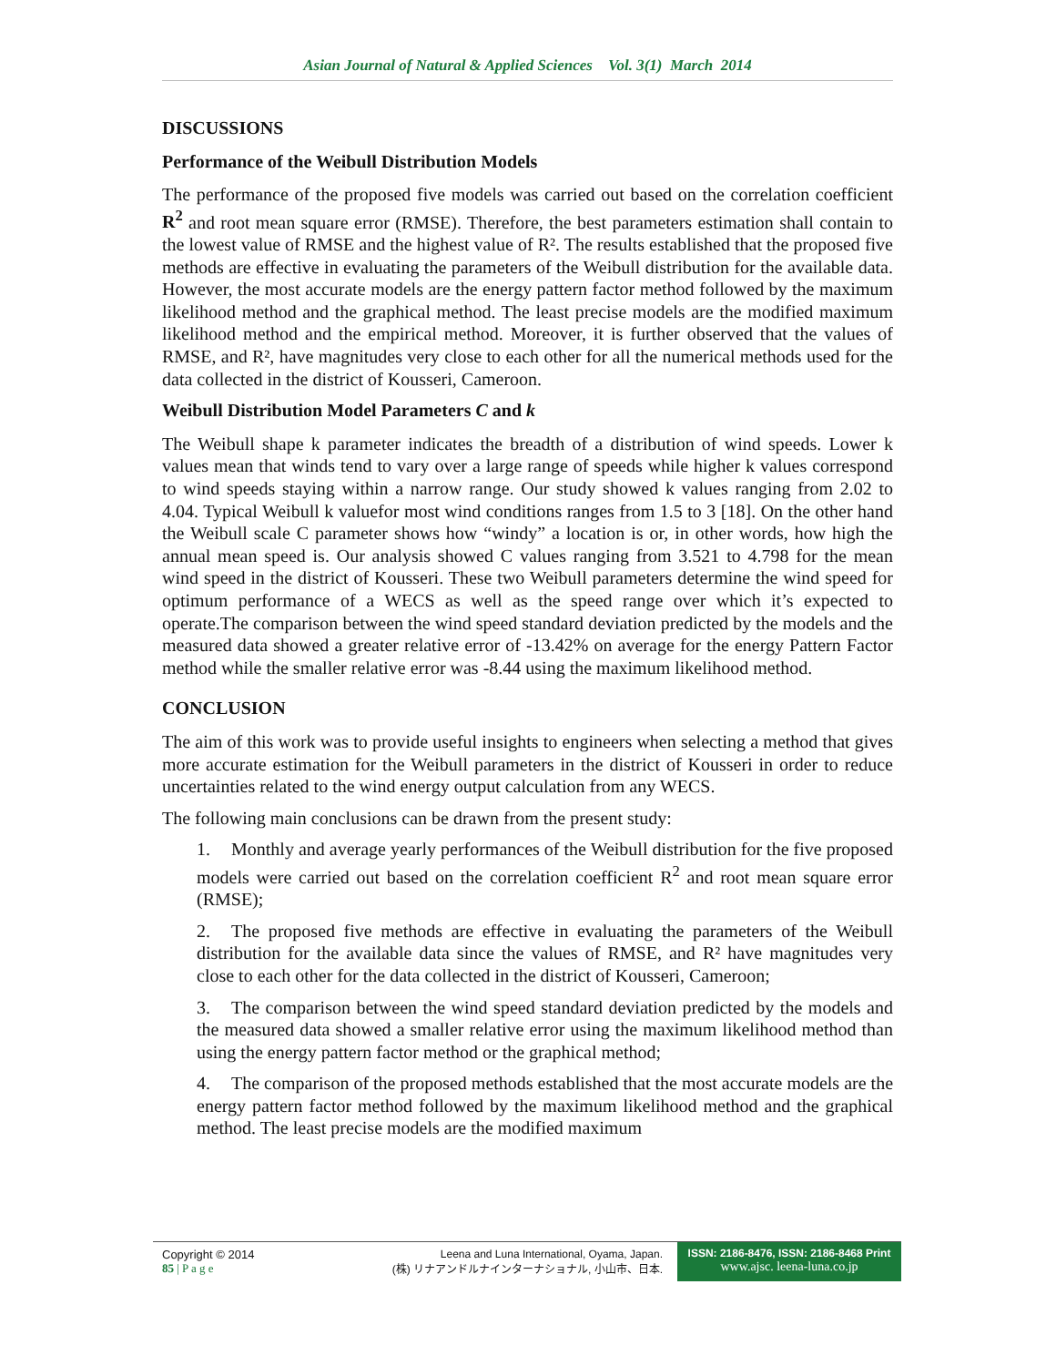Asian Journal of Natural & Applied Sciences Vol. 3(1) March 2014
DISCUSSIONS
Performance of the Weibull Distribution Models
The performance of the proposed five models was carried out based on the correlation coefficient R<sup>2</sup> and root mean square error (RMSE). Therefore, the best parameters estimation shall contain to the lowest value of RMSE and the highest value of R². The results established that the proposed five methods are effective in evaluating the parameters of the Weibull distribution for the available data. However, the most accurate models are the energy pattern factor method followed by the maximum likelihood method and the graphical method. The least precise models are the modified maximum likelihood method and the empirical method. Moreover, it is further observed that the values of RMSE, and R², have magnitudes very close to each other for all the numerical methods used for the data collected in the district of Kousseri, Cameroon.
Weibull Distribution Model Parameters C and k
The Weibull shape k parameter indicates the breadth of a distribution of wind speeds. Lower k values mean that winds tend to vary over a large range of speeds while higher k values correspond to wind speeds staying within a narrow range. Our study showed k values ranging from 2.02 to 4.04. Typical Weibull k valuefor most wind conditions ranges from 1.5 to 3 [18]. On the other hand the Weibull scale C parameter shows how “windy” a location is or, in other words, how high the annual mean speed is. Our analysis showed C values ranging from 3.521 to 4.798 for the mean wind speed in the district of Kousseri. These two Weibull parameters determine the wind speed for optimum performance of a WECS as well as the speed range over which it’s expected to operate.The comparison between the wind speed standard deviation predicted by the models and the measured data showed a greater relative error of -13.42% on average for the energy Pattern Factor method while the smaller relative error was -8.44 using the maximum likelihood method.
CONCLUSION
The aim of this work was to provide useful insights to engineers when selecting a method that gives more accurate estimation for the Weibull parameters in the district of Kousseri in order to reduce uncertainties related to the wind energy output calculation from any WECS.
The following main conclusions can be drawn from the present study:
1. Monthly and average yearly performances of the Weibull distribution for the five proposed models were carried out based on the correlation coefficient R<sup>2</sup> and root mean square error (RMSE);
2. The proposed five methods are effective in evaluating the parameters of the Weibull distribution for the available data since the values of RMSE, and R² have magnitudes very close to each other for the data collected in the district of Kousseri, Cameroon;
3. The comparison between the wind speed standard deviation predicted by the models and the measured data showed a smaller relative error using the maximum likelihood method than using the energy pattern factor method or the graphical method;
4. The comparison of the proposed methods established that the most accurate models are the energy pattern factor method followed by the maximum likelihood method and the graphical method. The least precise models are the modified maximum
Copyright © 2014
85 | P a g e
Leena and Luna International, Oyama, Japan.
(株) リナアンドルナインターナショナル, 小山市、日本.
ISSN: 2186-8476, ISSN: 2186-8468 Print
www.ajsc. leena-luna.co.jp